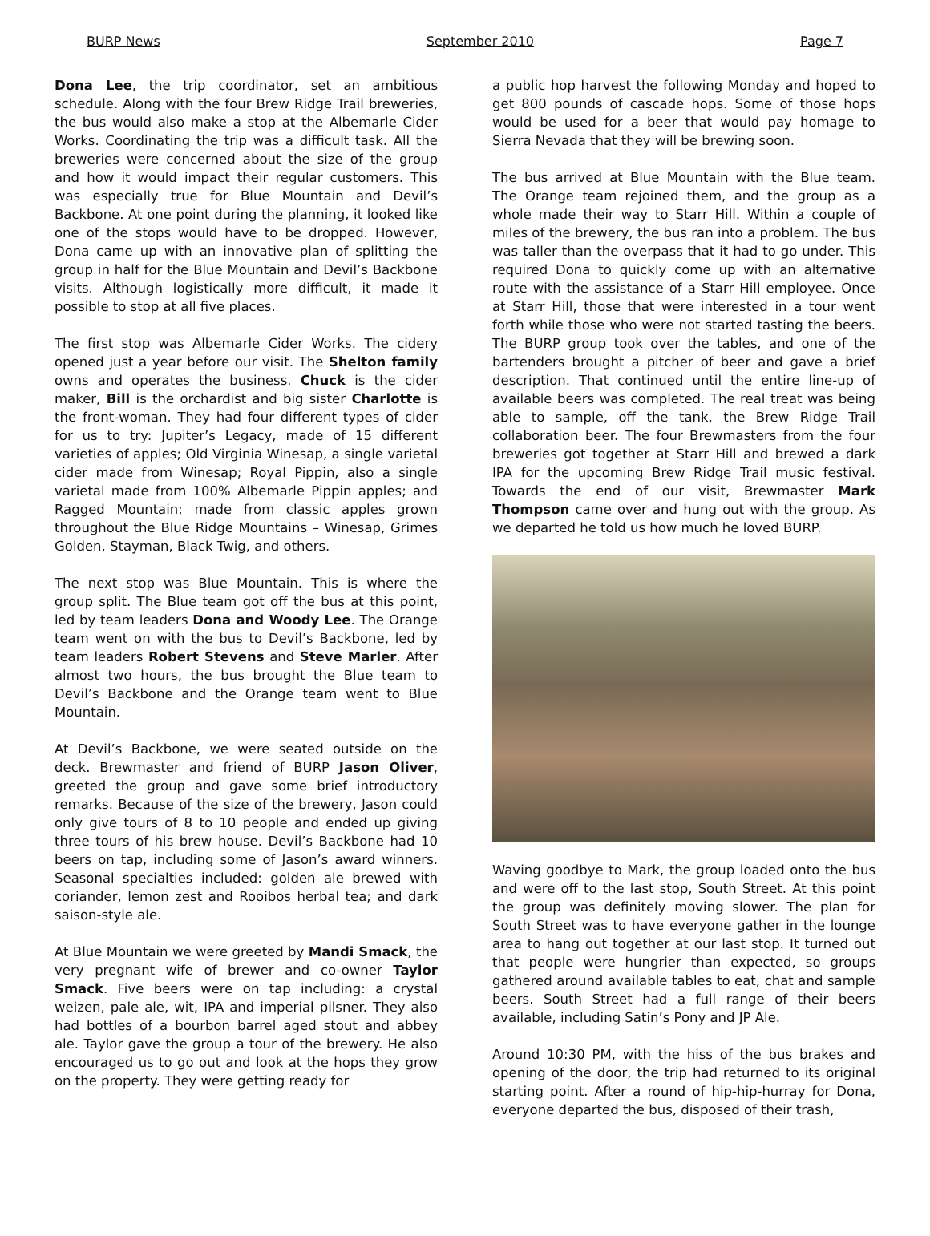BURP News September 2010 Page 7
Dona Lee, the trip coordinator, set an ambitious schedule. Along with the four Brew Ridge Trail breweries, the bus would also make a stop at the Albemarle Cider Works. Coordinating the trip was a difficult task. All the breweries were concerned about the size of the group and how it would impact their regular customers. This was especially true for Blue Mountain and Devil’s Backbone. At one point during the planning, it looked like one of the stops would have to be dropped. However, Dona came up with an innovative plan of splitting the group in half for the Blue Mountain and Devil’s Backbone visits. Although logistically more difficult, it made it possible to stop at all five places.
The first stop was Albemarle Cider Works. The cidery opened just a year before our visit. The Shelton family owns and operates the business. Chuck is the cider maker, Bill is the orchardist and big sister Charlotte is the front-woman. They had four different types of cider for us to try: Jupiter’s Legacy, made of 15 different varieties of apples; Old Virginia Winesap, a single varietal cider made from Winesap; Royal Pippin, also a single varietal made from 100% Albemarle Pippin apples; and Ragged Mountain; made from classic apples grown throughout the Blue Ridge Mountains – Winesap, Grimes Golden, Stayman, Black Twig, and others.
The next stop was Blue Mountain. This is where the group split. The Blue team got off the bus at this point, led by team leaders Dona and Woody Lee. The Orange team went on with the bus to Devil’s Backbone, led by team leaders Robert Stevens and Steve Marler. After almost two hours, the bus brought the Blue team to Devil’s Backbone and the Orange team went to Blue Mountain.
At Devil’s Backbone, we were seated outside on the deck. Brewmaster and friend of BURP Jason Oliver, greeted the group and gave some brief introductory remarks. Because of the size of the brewery, Jason could only give tours of 8 to 10 people and ended up giving three tours of his brew house. Devil’s Backbone had 10 beers on tap, including some of Jason’s award winners. Seasonal specialties included: golden ale brewed with coriander, lemon zest and Rooibos herbal tea; and dark saison-style ale.
At Blue Mountain we were greeted by Mandi Smack, the very pregnant wife of brewer and co-owner Taylor Smack. Five beers were on tap including: a crystal weizen, pale ale, wit, IPA and imperial pilsner. They also had bottles of a bourbon barrel aged stout and abbey ale. Taylor gave the group a tour of the brewery. He also encouraged us to go out and look at the hops they grow on the property. They were getting ready for
a public hop harvest the following Monday and hoped to get 800 pounds of cascade hops. Some of those hops would be used for a beer that would pay homage to Sierra Nevada that they will be brewing soon.
The bus arrived at Blue Mountain with the Blue team. The Orange team rejoined them, and the group as a whole made their way to Starr Hill. Within a couple of miles of the brewery, the bus ran into a problem. The bus was taller than the overpass that it had to go under. This required Dona to quickly come up with an alternative route with the assistance of a Starr Hill employee. Once at Starr Hill, those that were interested in a tour went forth while those who were not started tasting the beers. The BURP group took over the tables, and one of the bartenders brought a pitcher of beer and gave a brief description. That continued until the entire line-up of available beers was completed. The real treat was being able to sample, off the tank, the Brew Ridge Trail collaboration beer. The four Brewmasters from the four breweries got together at Starr Hill and brewed a dark IPA for the upcoming Brew Ridge Trail music festival. Towards the end of our visit, Brewmaster Mark Thompson came over and hung out with the group. As we departed he told us how much he loved BURP.
Waving goodbye to Mark, the group loaded onto the bus and were off to the last stop, South Street. At this point the group was definitely moving slower. The plan for South Street was to have everyone gather in the lounge area to hang out together at our last stop. It turned out that people were hungrier than expected, so groups gathered around available tables to eat, chat and sample beers. South Street had a full range of their beers available, including Satin’s Pony and JP Ale.
Around 10:30 PM, with the hiss of the bus brakes and opening of the door, the trip had returned to its original starting point. After a round of hip-hip-hurray for Dona, everyone departed the bus, disposed of their trash,